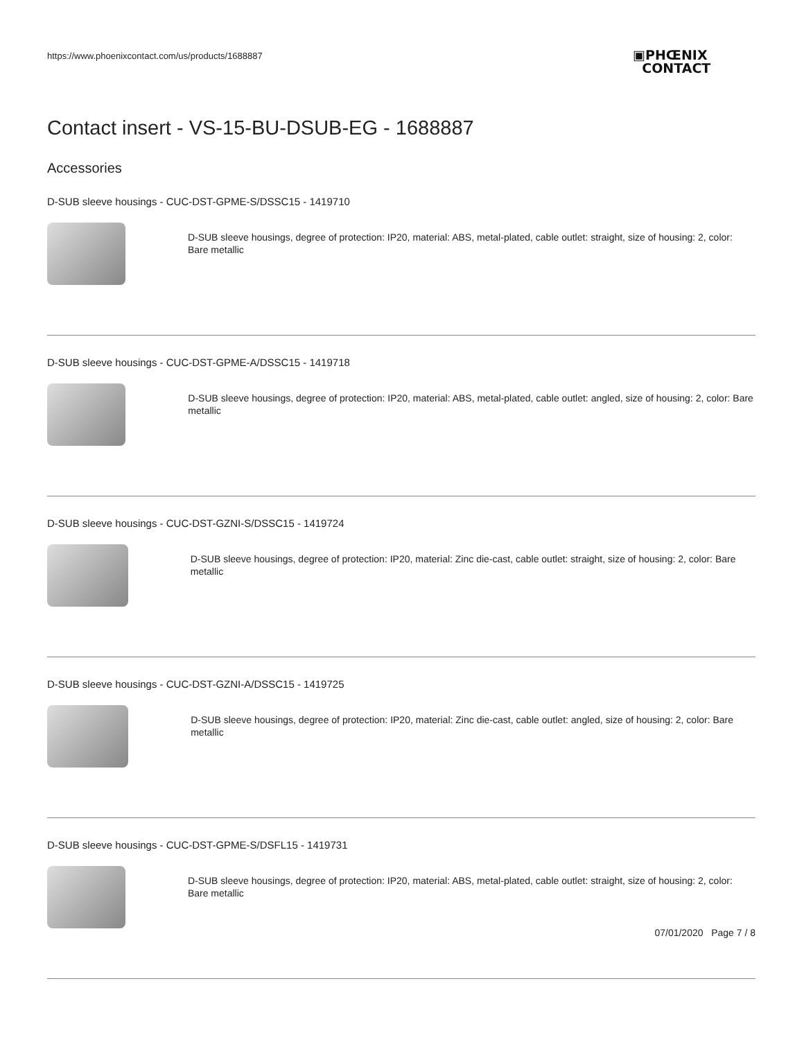https://www.phoenixcontact.com/us/products/1688887
▣PHŒNIX
CONTACT
Contact insert - VS-15-BU-DSUB-EG - 1688887
Accessories
D-SUB sleeve housings - CUC-DST-GPME-S/DSSC15 - 1419710
D-SUB sleeve housings, degree of protection: IP20, material: ABS, metal-plated, cable outlet: straight, size of housing: 2, color: Bare metallic
D-SUB sleeve housings - CUC-DST-GPME-A/DSSC15 - 1419718
D-SUB sleeve housings, degree of protection: IP20, material: ABS, metal-plated, cable outlet: angled, size of housing: 2, color: Bare metallic
D-SUB sleeve housings - CUC-DST-GZNI-S/DSSC15 - 1419724
D-SUB sleeve housings, degree of protection: IP20, material: Zinc die-cast, cable outlet: straight, size of housing: 2, color: Bare metallic
D-SUB sleeve housings - CUC-DST-GZNI-A/DSSC15 - 1419725
D-SUB sleeve housings, degree of protection: IP20, material: Zinc die-cast, cable outlet: angled, size of housing: 2, color: Bare metallic
D-SUB sleeve housings - CUC-DST-GPME-S/DSFL15 - 1419731
D-SUB sleeve housings, degree of protection: IP20, material: ABS, metal-plated, cable outlet: straight, size of housing: 2, color: Bare metallic
07/01/2020 Page 7 / 8